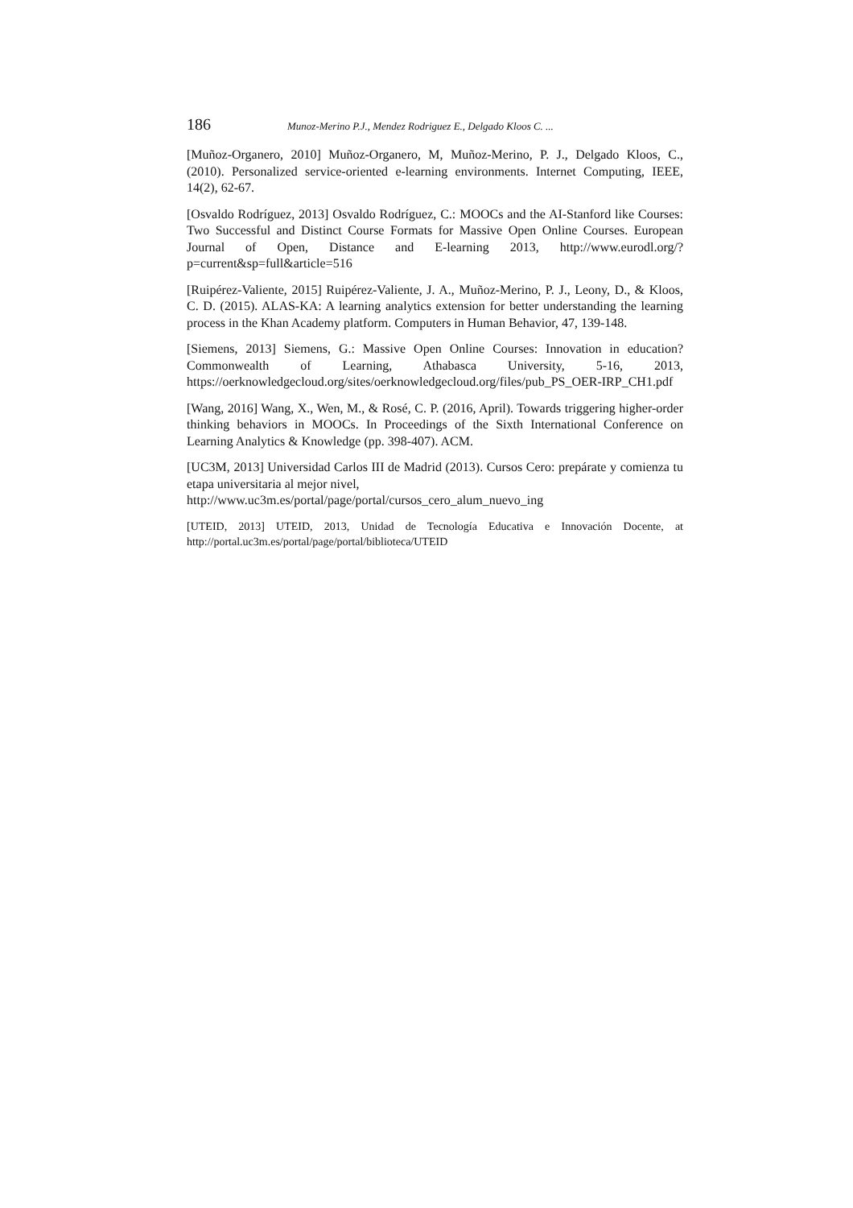186 Munoz-Merino P.J., Mendez Rodriguez E., Delgado Kloos C. ...
[Muñoz-Organero, 2010] Muñoz-Organero, M, Muñoz-Merino, P. J., Delgado Kloos, C., (2010). Personalized service-oriented e-learning environments. Internet Computing, IEEE, 14(2), 62-67.
[Osvaldo Rodríguez, 2013] Osvaldo Rodríguez, C.: MOOCs and the AI-Stanford like Courses: Two Successful and Distinct Course Formats for Massive Open Online Courses. European Journal of Open, Distance and E-learning 2013, http://www.eurodl.org/?p=current&sp=full&article=516
[Ruipérez-Valiente, 2015] Ruipérez-Valiente, J. A., Muñoz-Merino, P. J., Leony, D., & Kloos, C. D. (2015). ALAS-KA: A learning analytics extension for better understanding the learning process in the Khan Academy platform. Computers in Human Behavior, 47, 139-148.
[Siemens, 2013] Siemens, G.: Massive Open Online Courses: Innovation in education? Commonwealth of Learning, Athabasca University, 5-16, 2013, https://oerknowledgecloud.org/sites/oerknowledgecloud.org/files/pub_PS_OER-IRP_CH1.pdf
[Wang, 2016] Wang, X., Wen, M., & Rosé, C. P. (2016, April). Towards triggering higher-order thinking behaviors in MOOCs. In Proceedings of the Sixth International Conference on Learning Analytics & Knowledge (pp. 398-407). ACM.
[UC3M, 2013] Universidad Carlos III de Madrid (2013). Cursos Cero: prepárate y comienza tu etapa universitaria al mejor nivel,
http://www.uc3m.es/portal/page/portal/cursos_cero_alum_nuevo_ing
[UTEID, 2013] UTEID, 2013, Unidad de Tecnología Educativa e Innovación Docente, at http://portal.uc3m.es/portal/page/portal/biblioteca/UTEID